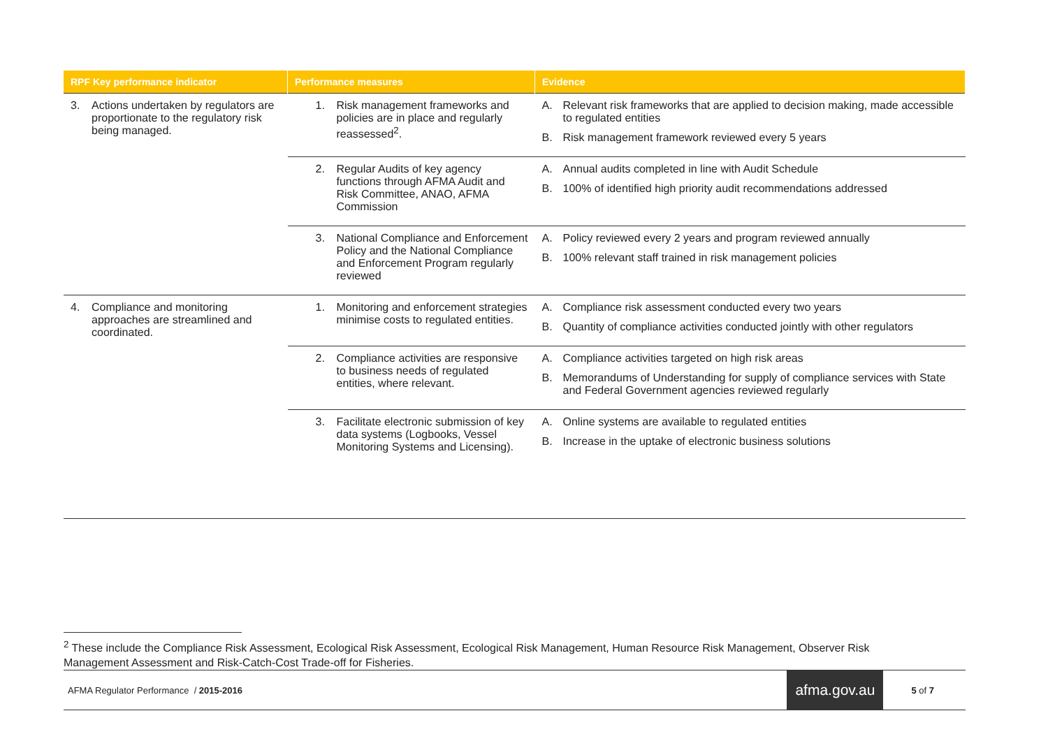| RPF Key performance indicator | Performance measures | Evidence |
| --- | --- | --- |
| 3. Actions undertaken by regulators are proportionate to the regulatory risk being managed. | 1. Risk management frameworks and policies are in place and regularly reassessed<sup>2</sup>. | A. Relevant risk frameworks that are applied to decision making, made accessible to regulated entities B. Risk management framework reviewed every 5 years |
| | 2. Regular Audits of key agency functions through AFMA Audit and Risk Committee, ANAO, AFMA Commission | A. Annual audits completed in line with Audit Schedule B. 100% of identified high priority audit recommendations addressed |
| | 3. National Compliance and Enforcement Policy and the National Compliance and Enforcement Program regularly reviewed | A. Policy reviewed every 2 years and program reviewed annually B. 100% relevant staff trained in risk management policies |
| 4. Compliance and monitoring approaches are streamlined and coordinated. | 1. Monitoring and enforcement strategies minimise costs to regulated entities. | A. Compliance risk assessment conducted every two years B. Quantity of compliance activities conducted jointly with other regulators |
| | 2. Compliance activities are responsive to business needs of regulated entities, where relevant. | A. Compliance activities targeted on high risk areas B. Memorandums of Understanding for supply of compliance services with State and Federal Government agencies reviewed regularly |
| | 3. Facilitate electronic submission of key data systems (Logbooks, Vessel Monitoring Systems and Licensing). | A. Online systems are available to regulated entities B. Increase in the uptake of electronic business solutions |
<sup>2</sup> These include the Compliance Risk Assessment, Ecological Risk Assessment, Ecological Risk Management, Human Resource Risk Management, Observer Risk Management Assessment and Risk-Catch-Cost Trade-off for Fisheries.
AFMA Regulator Performance / 2015-2016 afma.gov.au 5 of 7